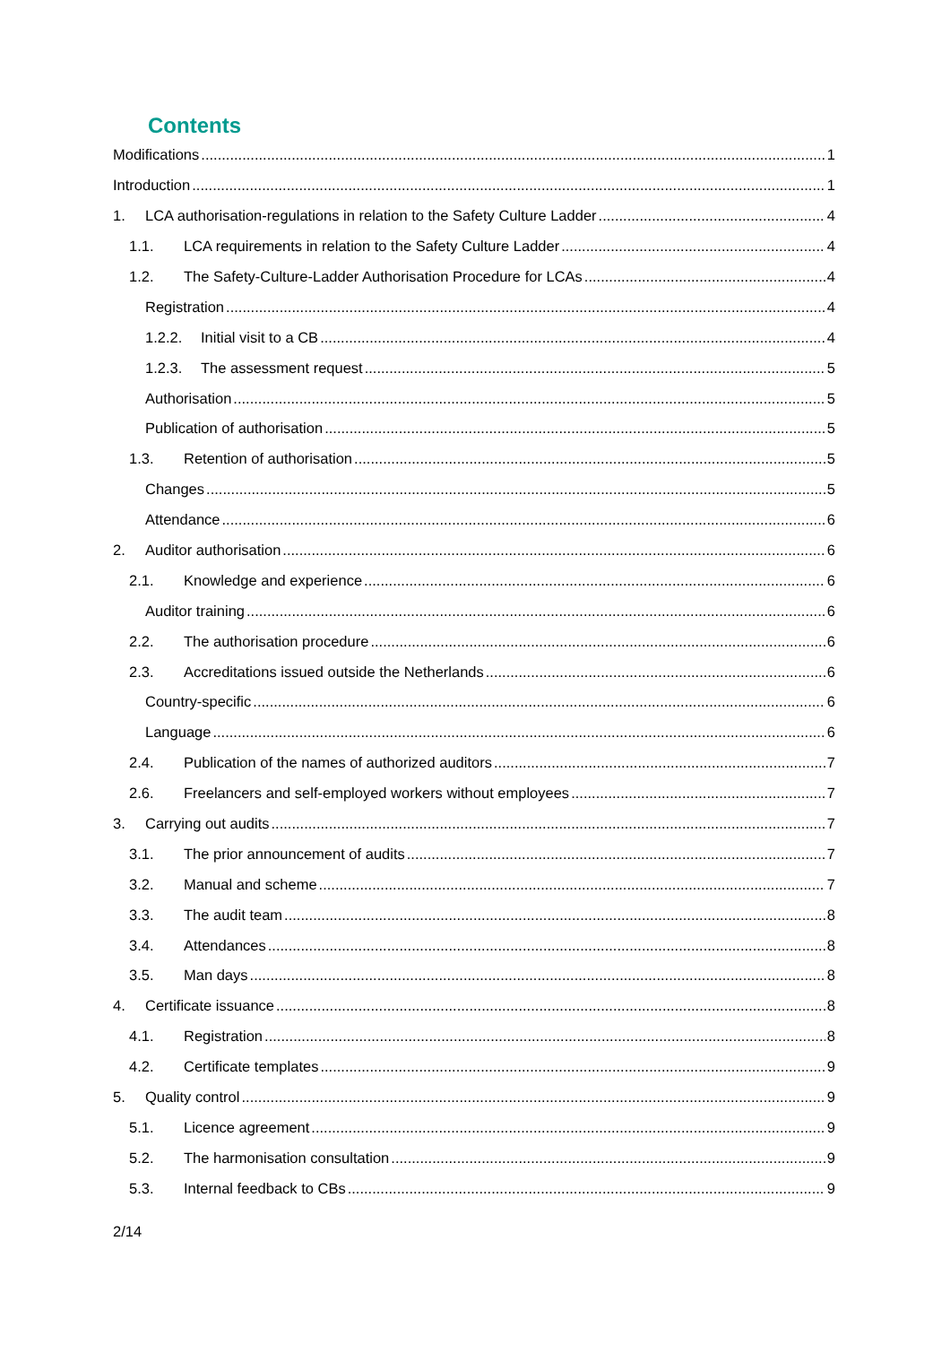Contents
Modifications 1
Introduction 1
1. LCA authorisation-regulations in relation to the Safety Culture Ladder 4
1.1. LCA requirements in relation to the Safety Culture Ladder 4
1.2. The Safety-Culture-Ladder Authorisation Procedure for LCAs 4
Registration 4
1.2.2. Initial visit to a CB 4
1.2.3. The assessment request 5
Authorisation 5
Publication of authorisation 5
1.3. Retention of authorisation 5
Changes 5
Attendance 6
2. Auditor authorisation 6
2.1. Knowledge and experience 6
Auditor training 6
2.2. The authorisation procedure 6
2.3. Accreditations issued outside the Netherlands 6
Country-specific 6
Language 6
2.4. Publication of the names of authorized auditors 7
2.6. Freelancers and self-employed workers without employees 7
3. Carrying out audits 7
3.1. The prior announcement of audits 7
3.2. Manual and scheme 7
3.3. The audit team 8
3.4. Attendances 8
3.5. Man days 8
4. Certificate issuance 8
4.1. Registration 8
4.2. Certificate templates 9
5. Quality control 9
5.1. Licence agreement 9
5.2. The harmonisation consultation 9
5.3. Internal feedback to CBs 9
2/14